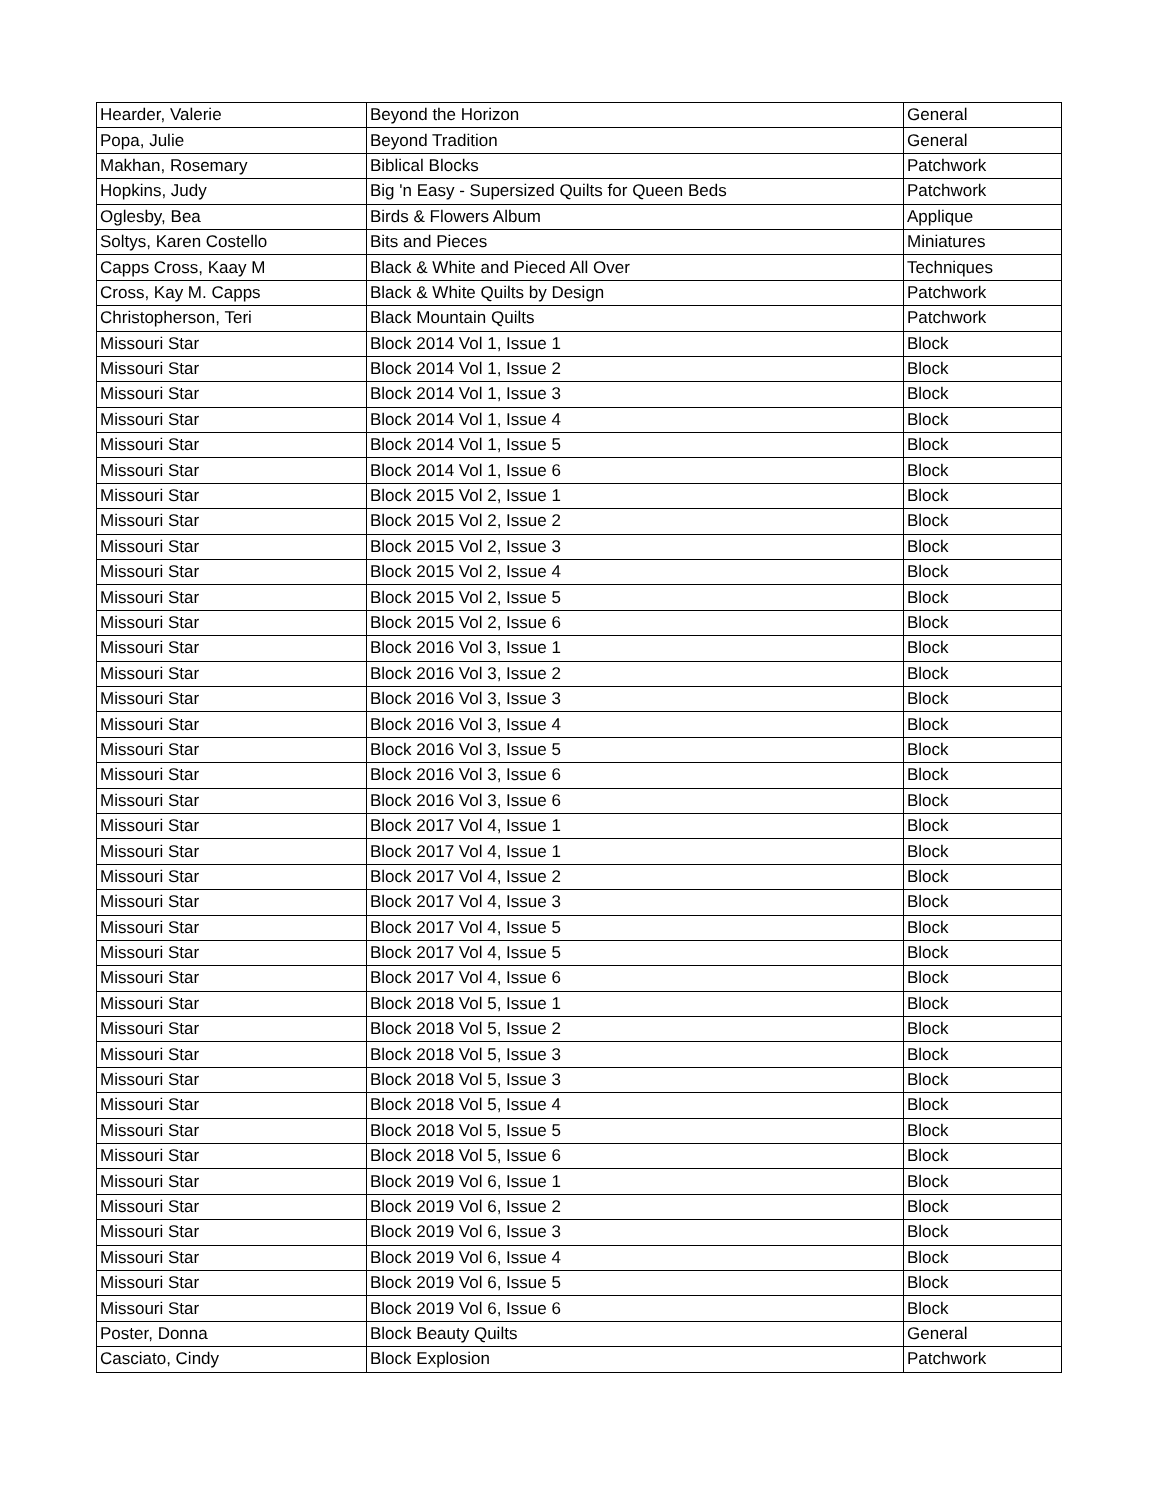| Hearder, Valerie | Beyond the Horizon | General |
| Popa, Julie | Beyond Tradition | General |
| Makhan, Rosemary | Biblical Blocks | Patchwork |
| Hopkins, Judy | Big 'n Easy - Supersized Quilts for Queen Beds | Patchwork |
| Oglesby, Bea | Birds & Flowers Album | Applique |
| Soltys, Karen Costello | Bits and Pieces | Miniatures |
| Capps Cross, Kaay M | Black & White and Pieced All Over | Techniques |
| Cross, Kay M. Capps | Black & White Quilts by Design | Patchwork |
| Christopherson, Teri | Black Mountain Quilts | Patchwork |
| Missouri Star | Block 2014 Vol 1, Issue 1 | Block |
| Missouri Star | Block 2014 Vol 1, Issue 2 | Block |
| Missouri Star | Block 2014 Vol 1, Issue 3 | Block |
| Missouri Star | Block 2014 Vol 1, Issue 4 | Block |
| Missouri Star | Block 2014 Vol 1, Issue 5 | Block |
| Missouri Star | Block 2014 Vol 1, Issue 6 | Block |
| Missouri Star | Block 2015 Vol 2, Issue 1 | Block |
| Missouri Star | Block 2015 Vol 2, Issue 2 | Block |
| Missouri Star | Block 2015 Vol 2, Issue 3 | Block |
| Missouri Star | Block 2015 Vol 2, Issue 4 | Block |
| Missouri Star | Block 2015 Vol 2, Issue 5 | Block |
| Missouri Star | Block 2015 Vol 2, Issue 6 | Block |
| Missouri Star | Block 2016 Vol 3, Issue 1 | Block |
| Missouri Star | Block 2016 Vol 3, Issue 2 | Block |
| Missouri Star | Block 2016 Vol 3, Issue 3 | Block |
| Missouri Star | Block 2016 Vol 3, Issue 4 | Block |
| Missouri Star | Block 2016 Vol 3, Issue 5 | Block |
| Missouri Star | Block 2016 Vol 3, Issue 6 | Block |
| Missouri Star | Block 2016 Vol 3, Issue 6 | Block |
| Missouri Star | Block 2017 Vol 4, Issue 1 | Block |
| Missouri Star | Block 2017 Vol 4, Issue 1 | Block |
| Missouri Star | Block 2017 Vol 4, Issue 2 | Block |
| Missouri Star | Block 2017 Vol 4, Issue 3 | Block |
| Missouri Star | Block 2017 Vol 4, Issue 5 | Block |
| Missouri Star | Block 2017 Vol 4, Issue 5 | Block |
| Missouri Star | Block 2017 Vol 4, Issue 6 | Block |
| Missouri Star | Block 2018 Vol 5, Issue 1 | Block |
| Missouri Star | Block 2018 Vol 5, Issue 2 | Block |
| Missouri Star | Block 2018 Vol 5, Issue 3 | Block |
| Missouri Star | Block 2018 Vol 5, Issue 3 | Block |
| Missouri Star | Block 2018 Vol 5, Issue 4 | Block |
| Missouri Star | Block 2018 Vol 5, Issue 5 | Block |
| Missouri Star | Block 2018 Vol 5, Issue 6 | Block |
| Missouri Star | Block 2019 Vol 6, Issue 1 | Block |
| Missouri Star | Block 2019 Vol 6, Issue 2 | Block |
| Missouri Star | Block 2019 Vol 6, Issue 3 | Block |
| Missouri Star | Block 2019 Vol 6, Issue 4 | Block |
| Missouri Star | Block 2019 Vol 6, Issue 5 | Block |
| Missouri Star | Block 2019 Vol 6, Issue 6 | Block |
| Poster, Donna | Block Beauty Quilts | General |
| Casciato, Cindy | Block Explosion | Patchwork |